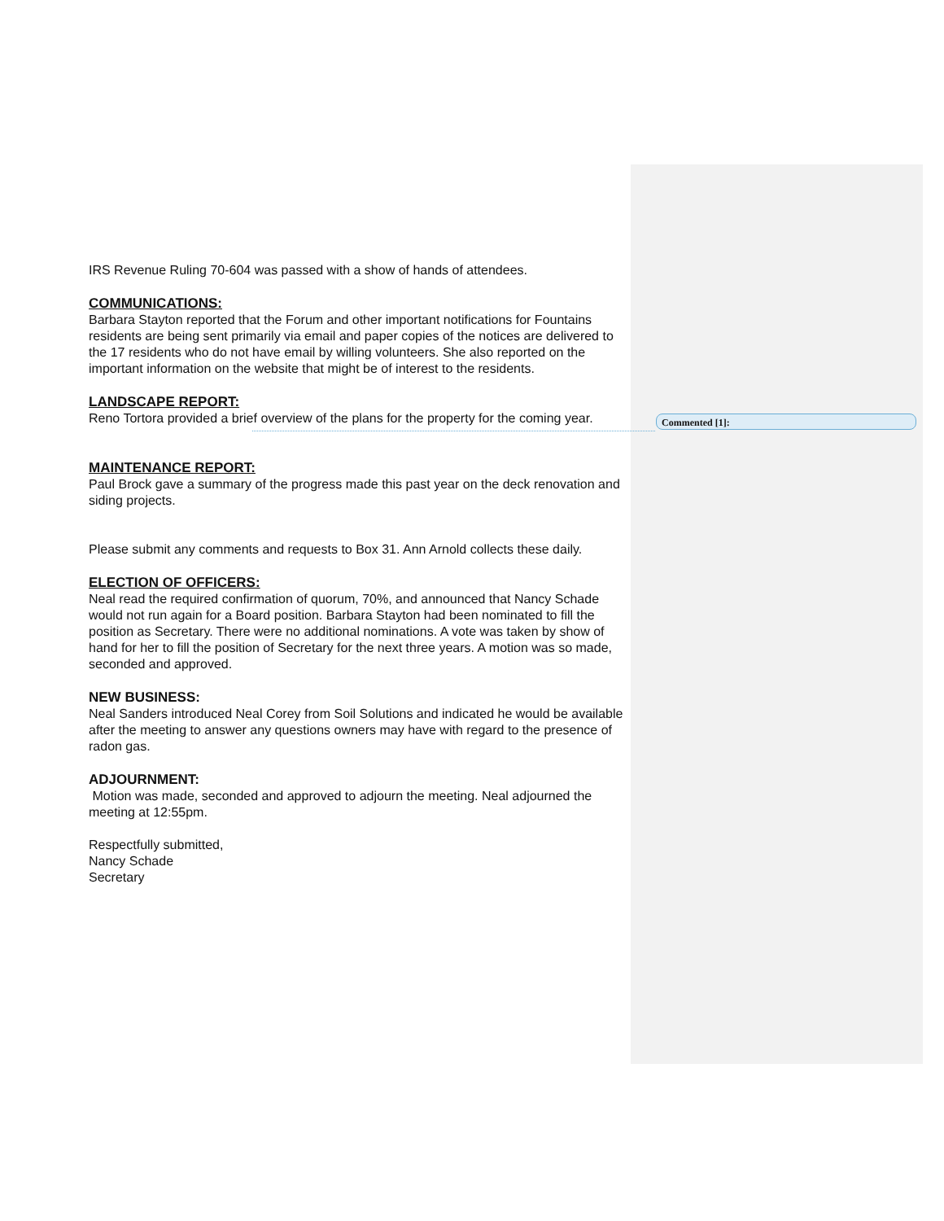IRS Revenue Ruling 70-604 was passed with a show of hands of attendees.
COMMUNICATIONS:
Barbara Stayton reported that the Forum and other important notifications for Fountains residents are being sent primarily via email and paper copies of the notices are delivered to the 17 residents who do not have email by willing volunteers. She also reported on the important information on the website that might be of interest to the residents.
LANDSCAPE REPORT:
Reno Tortora provided a brief overview of the plans for the property for the coming year.
MAINTENANCE REPORT:
Paul Brock gave a summary of the progress made this past year on the deck renovation and siding projects.
Please submit any comments and requests to Box 31. Ann Arnold collects these daily.
ELECTION OF OFFICERS:
Neal read the required confirmation of quorum, 70%, and announced that Nancy Schade would not run again for a Board position. Barbara Stayton had been nominated to fill the position as Secretary. There were no additional nominations. A vote was taken by show of hand for her to fill the position of Secretary for the next three years. A motion was so made, seconded and approved.
NEW BUSINESS:
Neal Sanders introduced Neal Corey from Soil Solutions and indicated he would be available after the meeting to answer any questions owners may have with regard to the presence of radon gas.
ADJOURNMENT:
Motion was made, seconded and approved to adjourn the meeting. Neal adjourned the meeting at 12:55pm.
Respectfully submitted,
Nancy Schade
Secretary
Commented [1]: